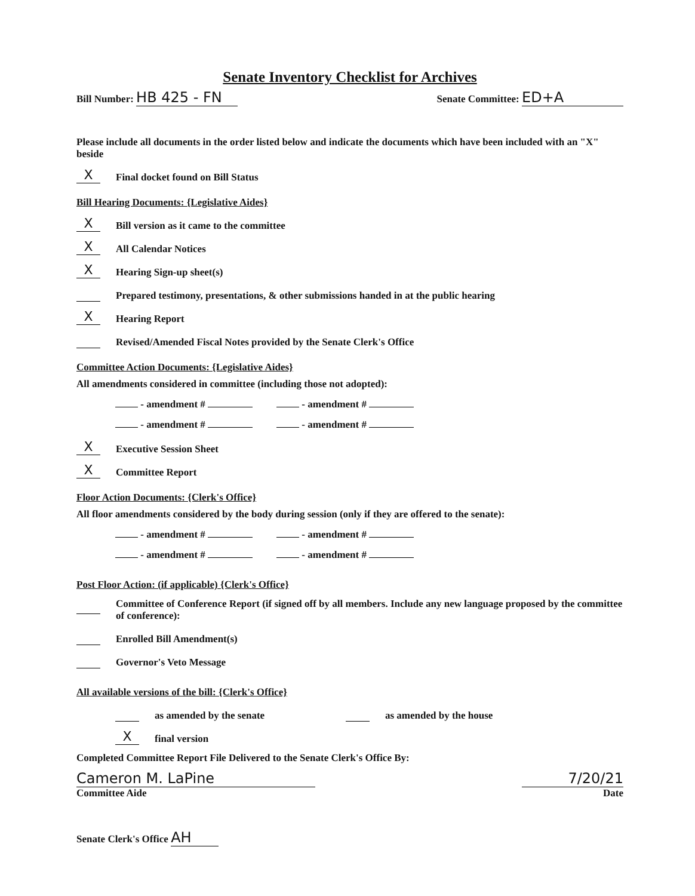Senate Inventory Checklist for Archives
Bill Number: HB 425 - FN
Senate Committee: ED+A
Please include all documents in the order listed below and indicate the documents which have been included with an "X" beside
X Final docket found on Bill Status
Bill Hearing Documents: {Legislative Aides}
X Bill version as it came to the committee
X All Calendar Notices
X Hearing Sign-up sheet(s)
Prepared testimony, presentations, & other submissions handed in at the public hearing
X Hearing Report
Revised/Amended Fiscal Notes provided by the Senate Clerk's Office
Committee Action Documents: {Legislative Aides}
All amendments considered in committee (including those not adopted):
- amendment # - amendment #
- amendment # - amendment #
X Executive Session Sheet
X Committee Report
Floor Action Documents: {Clerk's Office}
All floor amendments considered by the body during session (only if they are offered to the senate):
- amendment # - amendment #
- amendment # - amendment #
Post Floor Action: (if applicable) {Clerk's Office}
Committee of Conference Report (if signed off by all members. Include any new language proposed by the committee of conference):
Enrolled Bill Amendment(s)
Governor's Veto Message
All available versions of the bill: {Clerk's Office}
as amended by the senate as amended by the house
Xfinal version
Completed Committee Report File Delivered to the Senate Clerk's Office By:
Cameron M. LaPine
Committee Aide
7/20/21
Date
Senate Clerk's Office AH